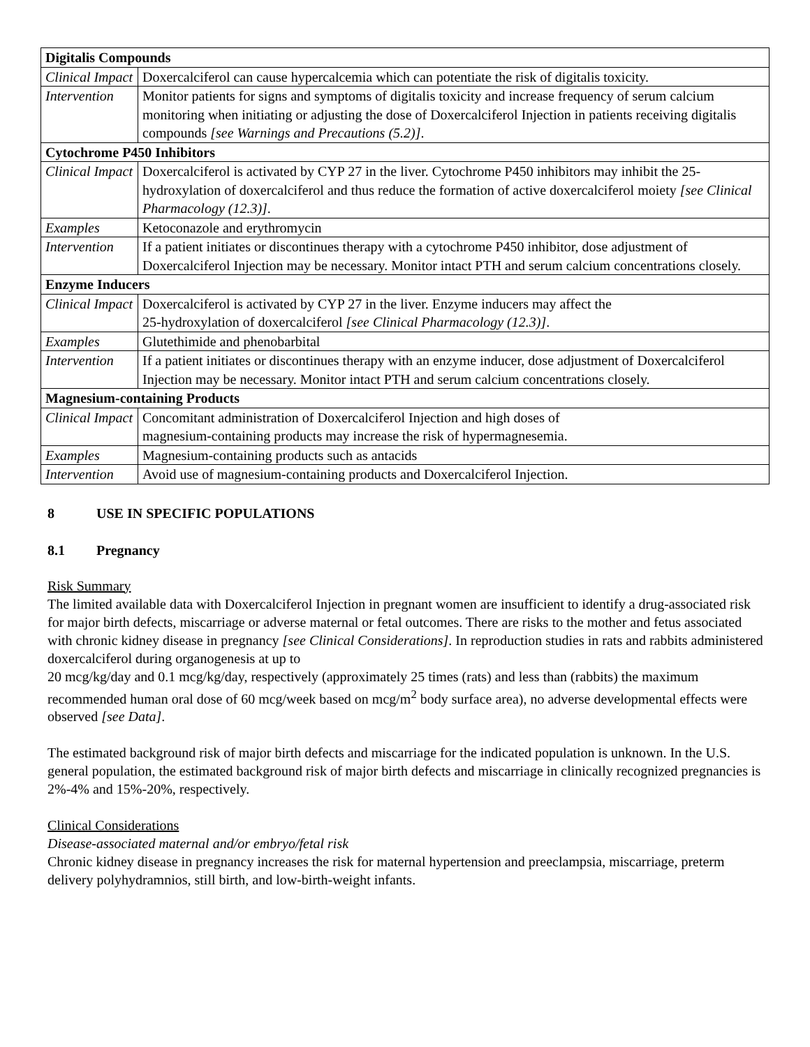| Digitalis Compounds | |
| --- | --- |
| Clinical Impact | Doxercalciferol can cause hypercalcemia which can potentiate the risk of digitalis toxicity. |
| Intervention | Monitor patients for signs and symptoms of digitalis toxicity and increase frequency of serum calcium monitoring when initiating or adjusting the dose of Doxercalciferol Injection in patients receiving digitalis compounds [see Warnings and Precautions (5.2)] . |
| Cytochrome P450 Inhibitors | |
| Clinical Impact | Doxercalciferol is activated by CYP 27 in the liver. Cytochrome P450 inhibitors may inhibit the 25-hydroxylation of doxercalciferol and thus reduce the formation of active doxercalciferol moiety [see Clinical Pharmacology (12.3)] . |
| Examples | Ketoconazole and erythromycin |
| Intervention | If a patient initiates or discontinues therapy with a cytochrome P450 inhibitor, dose adjustment of Doxercalciferol Injection may be necessary. Monitor intact PTH and serum calcium concentrations closely. |
| Enzyme Inducers | |
| Clinical Impact | Doxercalciferol is activated by CYP 27 in the liver. Enzyme inducers may affect the 25-hydroxylation of doxercalciferol [see Clinical Pharmacology (12.3)] . |
| Examples | Glutethimide and phenobarbital |
| Intervention | If a patient initiates or discontinues therapy with an enzyme inducer, dose adjustment of Doxercalciferol Injection may be necessary. Monitor intact PTH and serum calcium concentrations closely. |
| Magnesium-containing Products | |
| Clinical Impact | Concomitant administration of Doxercalciferol Injection and high doses of magnesium-containing products may increase the risk of hypermagnesemia. |
| Examples | Magnesium-containing products such as antacids |
| Intervention | Avoid use of magnesium-containing products and Doxercalciferol Injection. |
8 USE IN SPECIFIC POPULATIONS
8.1 Pregnancy
Risk Summary
The limited available data with Doxercalciferol Injection in pregnant women are insufficient to identify a drug-associated risk for major birth defects, miscarriage or adverse maternal or fetal outcomes. There are risks to the mother and fetus associated with chronic kidney disease in pregnancy [see Clinical Considerations]. In reproduction studies in rats and rabbits administered doxercalciferol during organogenesis at up to
20 mcg/kg/day and 0.1 mcg/kg/day, respectively (approximately 25 times (rats) and less than (rabbits) the maximum recommended human oral dose of 60 mcg/week based on mcg/m<sup>2</sup> body surface area), no adverse developmental effects were observed [see Data].
The estimated background risk of major birth defects and miscarriage for the indicated population is unknown. In the U.S. general population, the estimated background risk of major birth defects and miscarriage in clinically recognized pregnancies is 2%-4% and 15%-20%, respectively.
Clinical Considerations
Disease-associated maternal and/or embryo/fetal risk
Chronic kidney disease in pregnancy increases the risk for maternal hypertension and preeclampsia, miscarriage, preterm delivery polyhydramnios, still birth, and low-birth-weight infants.